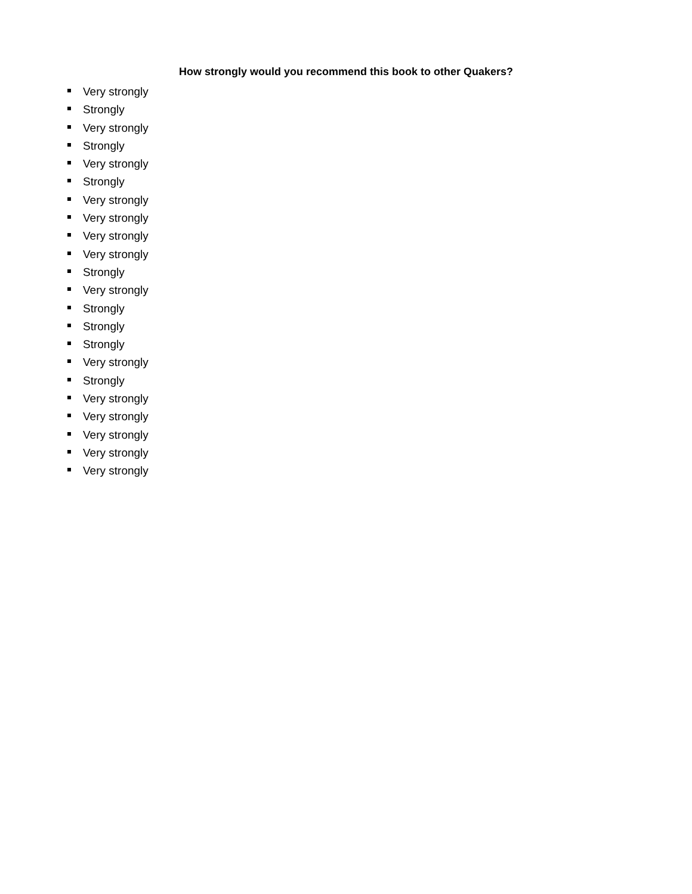How strongly would you recommend this book to other Quakers?
Very strongly
Strongly
Very strongly
Strongly
Very strongly
Strongly
Very strongly
Very strongly
Very strongly
Very strongly
Strongly
Very strongly
Strongly
Strongly
Strongly
Very strongly
Strongly
Very strongly
Very strongly
Very strongly
Very strongly
Very strongly